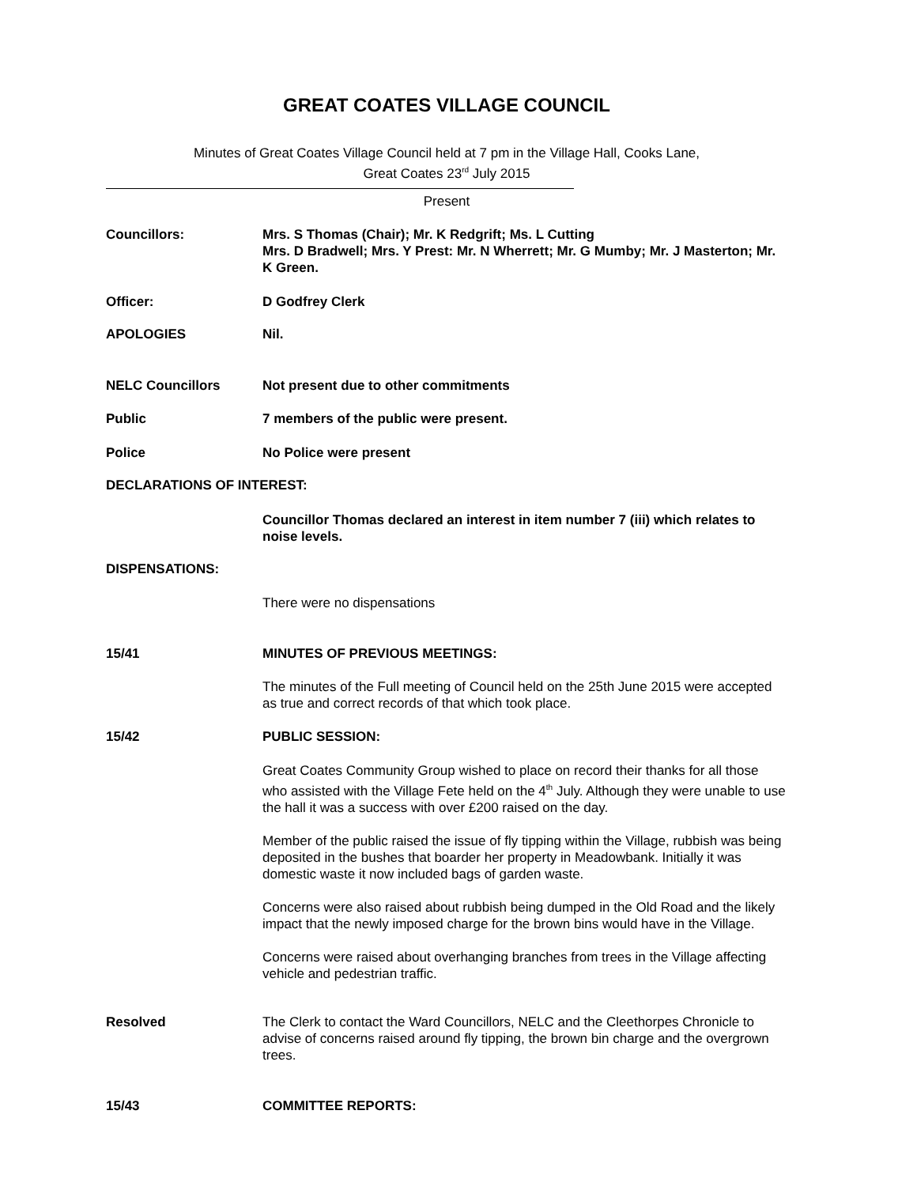GREAT COATES VILLAGE COUNCIL
Minutes of Great Coates Village Council held at 7 pm in the Village Hall, Cooks Lane,
Great Coates 23<sup>rd</sup> July 2015
Present
Councillors: Mrs. S Thomas (Chair); Mr. K Redgrift; Ms. L Cutting
Mrs. D Bradwell; Mrs. Y Prest: Mr. N Wherrett; Mr. G Mumby; Mr. J Masterton; Mr. K Green.
Officer: D Godfrey Clerk
APOLOGIES Nil.
NELC Councillors Not present due to other commitments
Public 7 members of the public were present.
Police No Police were present
DECLARATIONS OF INTEREST:
Councillor Thomas declared an interest in item number 7 (iii) which relates to noise levels.
DISPENSATIONS:
There were no dispensations
15/41 MINUTES OF PREVIOUS MEETINGS:
The minutes of the Full meeting of Council held on the 25th June 2015 were accepted as true and correct records of that which took place.
15/42 PUBLIC SESSION:
Great Coates Community Group wished to place on record their thanks for all those who assisted with the Village Fete held on the 4<sup>th</sup> July. Although they were unable to use the hall it was a success with over £200 raised on the day.
Member of the public raised the issue of fly tipping within the Village, rubbish was being deposited in the bushes that boarder her property in Meadowbank. Initially it was domestic waste it now included bags of garden waste.
Concerns were also raised about rubbish being dumped in the Old Road and the likely impact that the newly imposed charge for the brown bins would have in the Village.
Concerns were raised about overhanging branches from trees in the Village affecting vehicle and pedestrian traffic.
Resolved The Clerk to contact the Ward Councillors, NELC and the Cleethorpes Chronicle to advise of concerns raised around fly tipping, the brown bin charge and the overgrown trees.
15/43 COMMITTEE REPORTS: